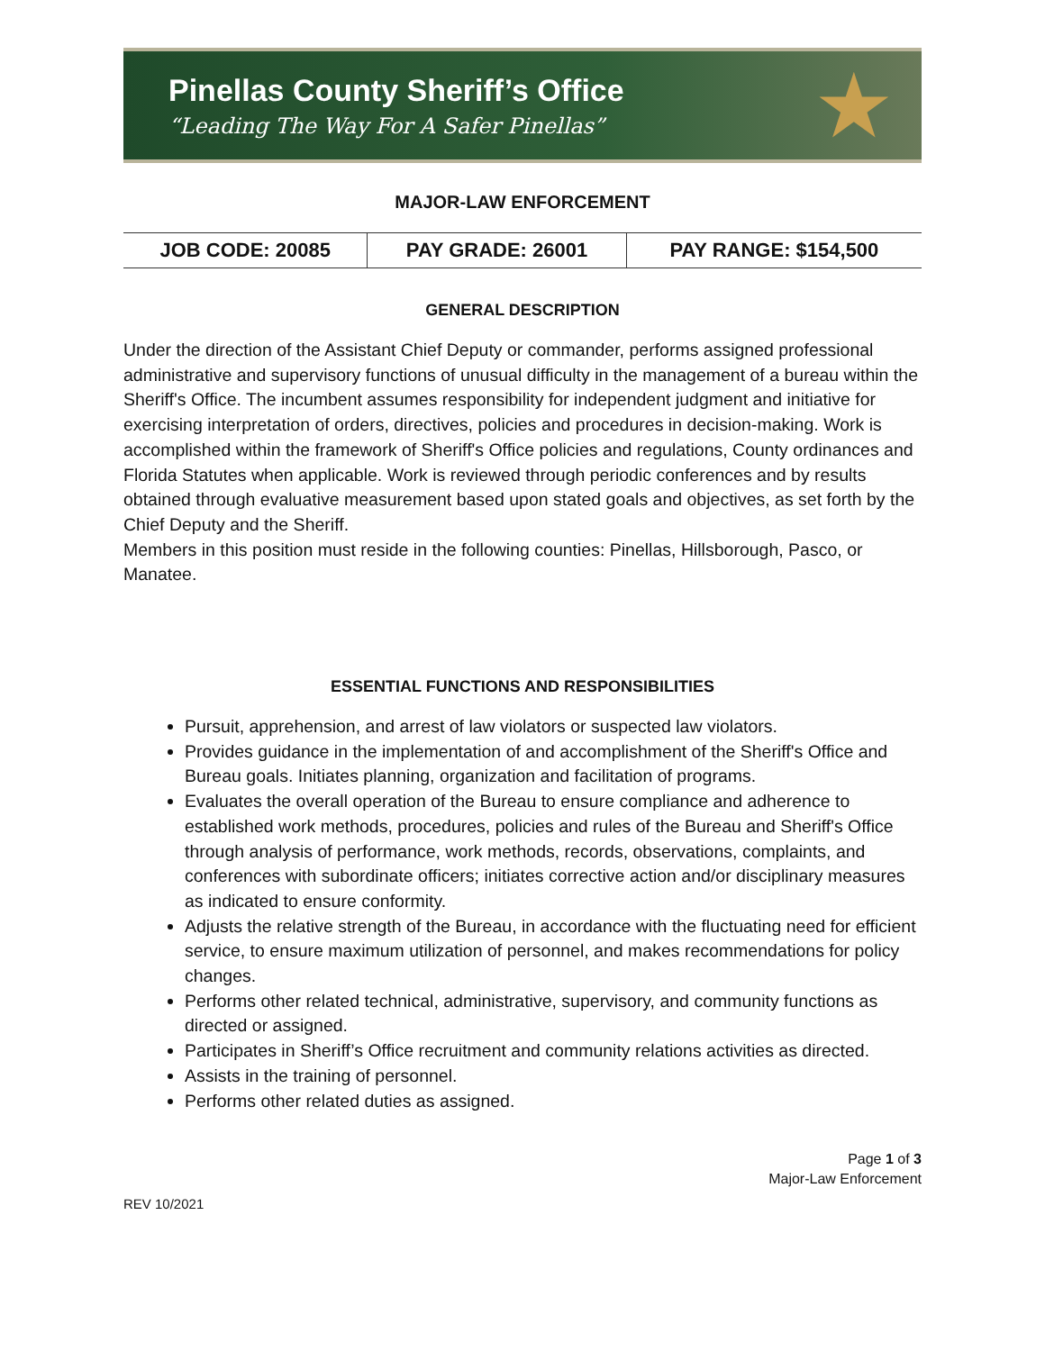Pinellas County Sheriff’s Office
“Leading The Way For A Safer Pinellas”
★
MAJOR-LAW ENFORCEMENT
| JOB CODE: 20085 | PAY GRADE: 26001 | PAY RANGE: $154,500 |
GENERAL DESCRIPTION
Under the direction of the Assistant Chief Deputy or commander, performs assigned professional administrative and supervisory functions of unusual difficulty in the management of a bureau within the Sheriff's Office. The incumbent assumes responsibility for independent judgment and initiative for exercising interpretation of orders, directives, policies and procedures in decision-making. Work is accomplished within the framework of Sheriff's Office policies and regulations, County ordinances and Florida Statutes when applicable. Work is reviewed through periodic conferences and by results obtained through evaluative measurement based upon stated goals and objectives, as set forth by the Chief Deputy and the Sheriff.
Members in this position must reside in the following counties: Pinellas, Hillsborough, Pasco, or Manatee.
ESSENTIAL FUNCTIONS AND RESPONSIBILITIES
Pursuit, apprehension, and arrest of law violators or suspected law violators.
Provides guidance in the implementation of and accomplishment of the Sheriff's Office and Bureau goals. Initiates planning, organization and facilitation of programs.
Evaluates the overall operation of the Bureau to ensure compliance and adherence to established work methods, procedures, policies and rules of the Bureau and Sheriff's Office through analysis of performance, work methods, records, observations, complaints, and conferences with subordinate officers; initiates corrective action and/or disciplinary measures as indicated to ensure conformity.
Adjusts the relative strength of the Bureau, in accordance with the fluctuating need for efficient service, to ensure maximum utilization of personnel, and makes recommendations for policy changes.
Performs other related technical, administrative, supervisory, and community functions as directed or assigned.
Participates in Sheriff’s Office recruitment and community relations activities as directed.
Assists in the training of personnel.
Performs other related duties as assigned.
Page 1 of 3
Major-Law Enforcement
REV 10/2021